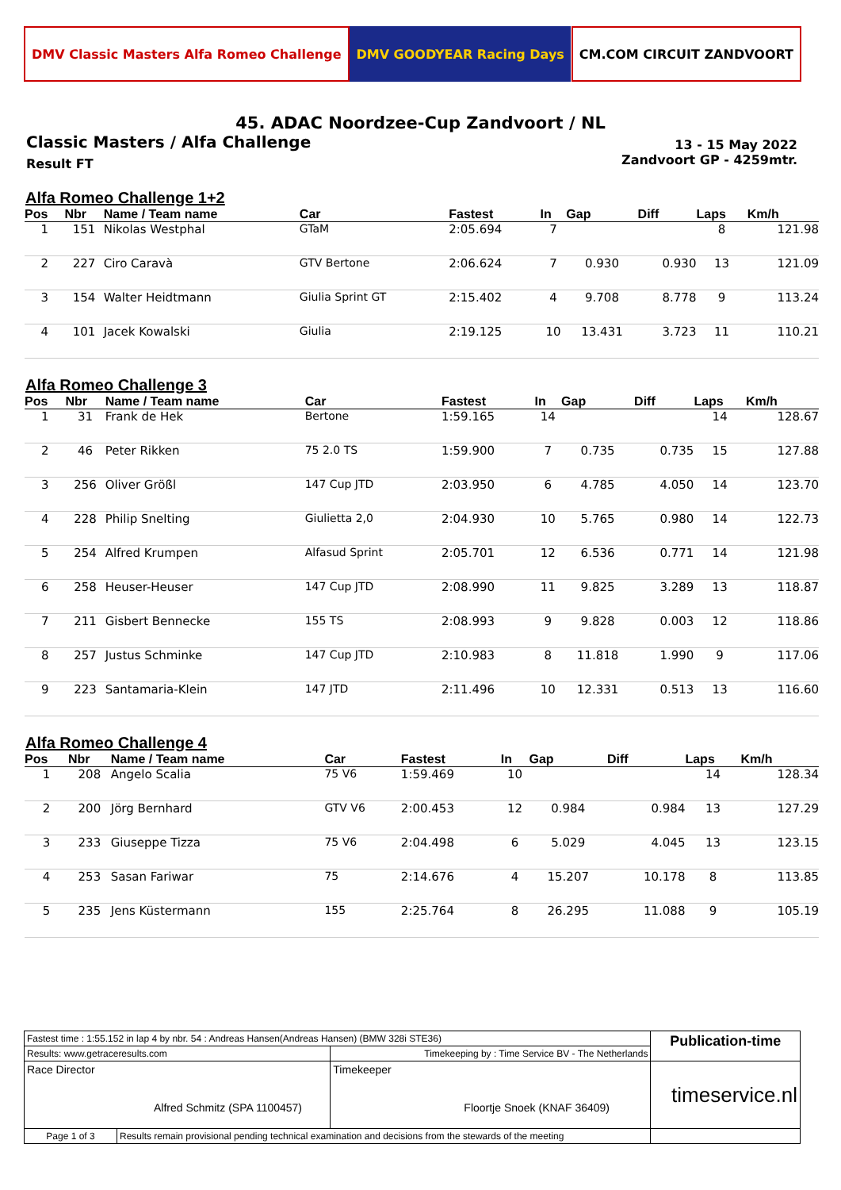DMV Classic Masters Alfa Romeo Challenge
DMV GOODYEAR Racing Days CM.COM CIRCUIT ZANDVOORT
45. ADAC Noordzee-Cup Zandvoort / NL
Classic Masters / Alfa Challenge
Result FT
13 - 15 May 2022
Zandvoort GP - 4259mtr.
Alfa Romeo Challenge 1+2
| Pos | Nbr | Name / Team name | Car | Fastest | In | Gap | Diff | Laps | Km/h |
| --- | --- | --- | --- | --- | --- | --- | --- | --- | --- |
| 1 | 151 | Nikolas Westphal | GTaM | 2:05.694 | 7 | | | 8 | 121.98 |
| 2 | 227 | Ciro Caravà | GTV Bertone | 2:06.624 | 7 | 0.930 | 0.930 | 13 | 121.09 |
| 3 | 154 | Walter Heidtmann | Giulia Sprint GT | 2:15.402 | 4 | 9.708 | 8.778 | 9 | 113.24 |
| 4 | 101 | Jacek Kowalski | Giulia | 2:19.125 | 10 | 13.431 | 3.723 | 11 | 110.21 |
Alfa Romeo Challenge 3
| Pos | Nbr | Name / Team name | Car | Fastest | In | Gap | Diff | Laps | Km/h |
| --- | --- | --- | --- | --- | --- | --- | --- | --- | --- |
| 1 | 31 | Frank de Hek | Bertone | 1:59.165 | 14 | | | 14 | 128.67 |
| 2 | 46 | Peter Rikken | 75 2.0 TS | 1:59.900 | 7 | 0.735 | 0.735 | 15 | 127.88 |
| 3 | 256 | Oliver Größl | 147 Cup JTD | 2:03.950 | 6 | 4.785 | 4.050 | 14 | 123.70 |
| 4 | 228 | Philip Snelting | Giulietta 2,0 | 2:04.930 | 10 | 5.765 | 0.980 | 14 | 122.73 |
| 5 | 254 | Alfred Krumpen | Alfasud Sprint | 2:05.701 | 12 | 6.536 | 0.771 | 14 | 121.98 |
| 6 | 258 | Heuser-Heuser | 147 Cup JTD | 2:08.990 | 11 | 9.825 | 3.289 | 13 | 118.87 |
| 7 | 211 | Gisbert Bennecke | 155 TS | 2:08.993 | 9 | 9.828 | 0.003 | 12 | 118.86 |
| 8 | 257 | Justus Schminke | 147 Cup JTD | 2:10.983 | 8 | 11.818 | 1.990 | 9 | 117.06 |
| 9 | 223 | Santamaria-Klein | 147 JTD | 2:11.496 | 10 | 12.331 | 0.513 | 13 | 116.60 |
Alfa Romeo Challenge 4
| Pos | Nbr | Name / Team name | Car | Fastest | In | Gap | Diff | Laps | Km/h |
| --- | --- | --- | --- | --- | --- | --- | --- | --- | --- |
| 1 | 208 | Angelo Scalia | 75 V6 | 1:59.469 | 10 | | | 14 | 128.34 |
| 2 | 200 | Jörg Bernhard | GTV V6 | 2:00.453 | 12 | 0.984 | 0.984 | 13 | 127.29 |
| 3 | 233 | Giuseppe Tizza | 75 V6 | 2:04.498 | 6 | 5.029 | 4.045 | 13 | 123.15 |
| 4 | 253 | Sasan Fariwar | 75 | 2:14.676 | 4 | 15.207 | 10.178 | 8 | 113.85 |
| 5 | 235 | Jens Küstermann | 155 | 2:25.764 | 8 | 26.295 | 11.088 | 9 | 105.19 |
| Fastest time : 1:55.152 in lap 4 by nbr. 54 : Andreas Hansen(Andreas Hansen) (BMW 328i STE36) | | | Publication-time |
| Results: www.getraceresults.com | | Timekeeping by : Time Service BV - The Netherlands | |
| Race Director Alfred Schmitz (SPA 1100457) | | Timekeeper Floortje Snoek (KNAF 36409) | timeservice.nl |
| Page 1 of 3 | Results remain provisional pending technical examination and decisions from the stewards of the meeting | | |